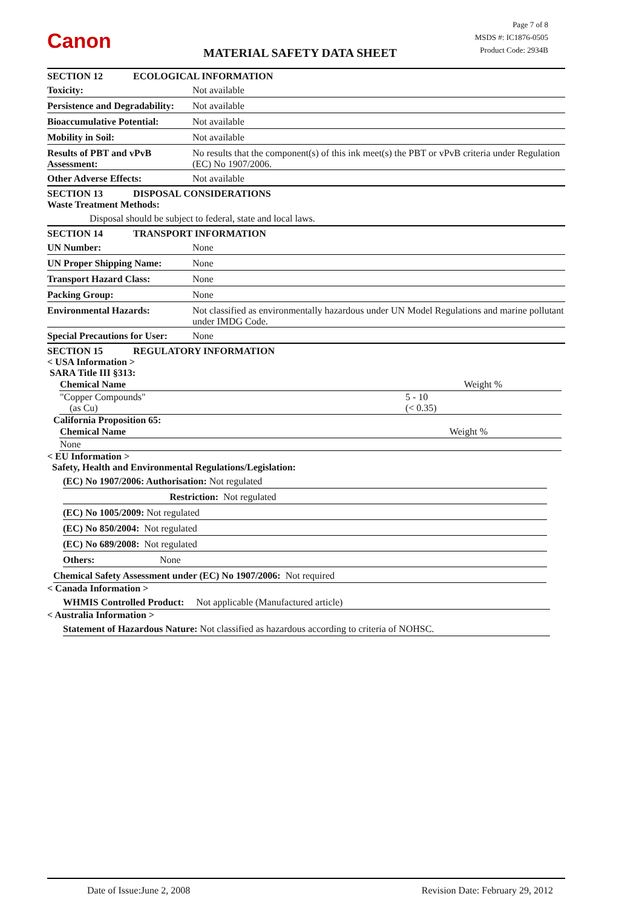Canon MATERIAL SAFETY DATA SHEET
Page 7 of 8
MSDS #: IC1876-0505
Product Code: 2934B
SECTION 12 ECOLOGICAL INFORMATION
Toxicity: Not available
Persistence and Degradability: Not available
Bioaccumulative Potential: Not available
Mobility in Soil: Not available
Results of PBT and vPvB Assessment: No results that the component(s) of this ink meet(s) the PBT or vPvB criteria under Regulation (EC) No 1907/2006.
Other Adverse Effects: Not available
SECTION 13 DISPOSAL CONSIDERATIONS
Waste Treatment Methods:
Disposal should be subject to federal, state and local laws.
SECTION 14 TRANSPORT INFORMATION
UN Number: None
UN Proper Shipping Name: None
Transport Hazard Class: None
Packing Group: None
Environmental Hazards: Not classified as environmentally hazardous under UN Model Regulations and marine pollutant under IMDG Code.
Special Precautions for User: None
SECTION 15 REGULATORY INFORMATION
< USA Information >
SARA Title III §313:
| Chemical Name | Weight % |
| --- | --- |
| "Copper Compounds" (as Cu) | 5 - 10 (< 0.35) |
California Proposition 65:
| Chemical Name | Weight % |
| --- | --- |
| None | |
< EU Information >
Safety, Health and Environmental Regulations/Legislation:
(EC) No 1907/2006: Authorisation: Not regulated
Restriction: Not regulated
(EC) No 1005/2009: Not regulated
(EC) No 850/2004: Not regulated
(EC) No 689/2008: Not regulated
Others: None
Chemical Safety Assessment under (EC) No 1907/2006: Not required
< Canada Information >
WHMIS Controlled Product: Not applicable (Manufactured article)
< Australia Information >
Statement of Hazardous Nature: Not classified as hazardous according to criteria of NOHSC.
Date of Issue:June 2, 2008 Revision Date: February 29, 2012